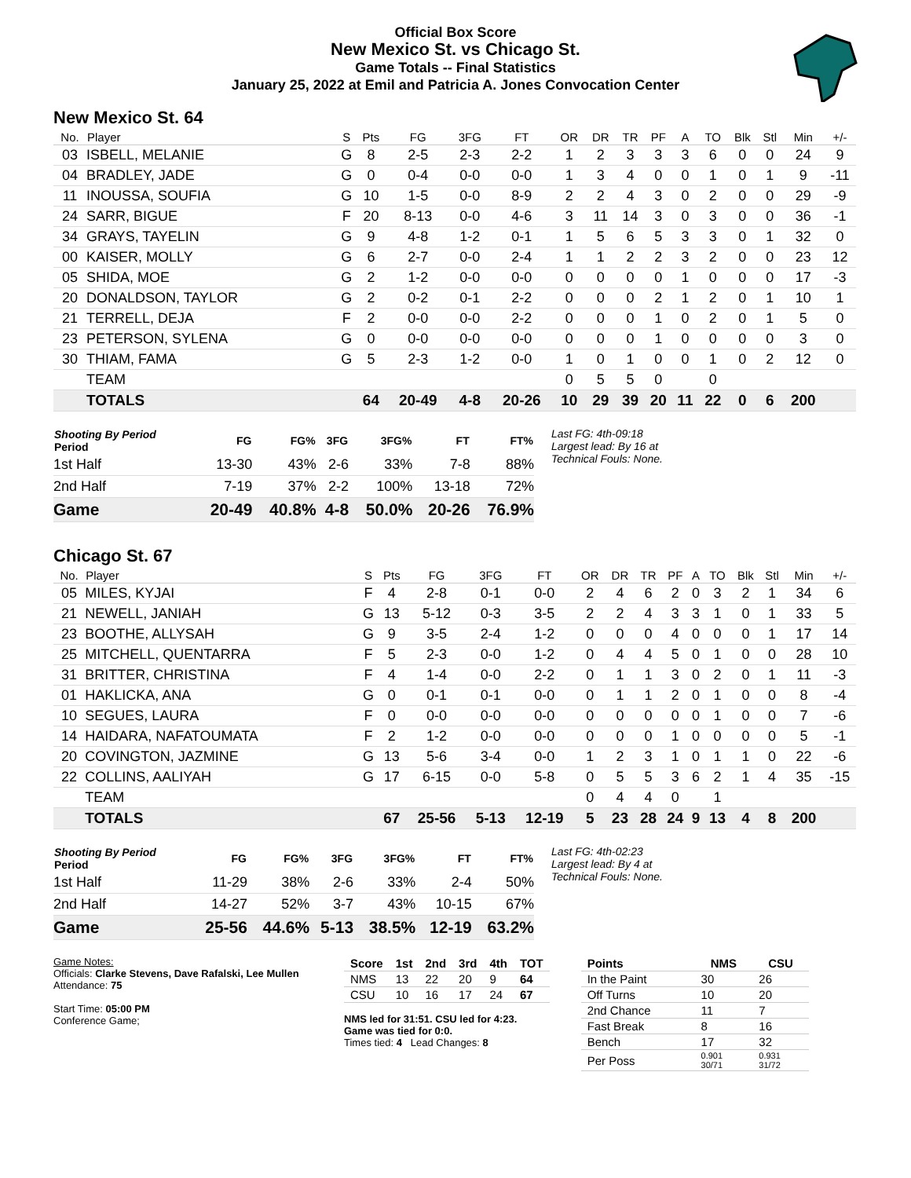Official Box Score
New Mexico St. vs Chicago St.
Game Totals -- Final Statistics
January 25, 2022 at Emil and Patricia A. Jones Convocation Center
New Mexico St. 64
| No. | Player | S | Pts | FG | 3FG | FT | OR | DR | TR | PF | A | TO | Blk | Stl | Min | +/- |
| --- | --- | --- | --- | --- | --- | --- | --- | --- | --- | --- | --- | --- | --- | --- | --- | --- |
| 03 | ISBELL, MELANIE | G | 8 | 2-5 | 2-3 | 2-2 | 1 | 2 | 3 | 3 | 3 | 6 | 0 | 0 | 24 | 9 |
| 04 | BRADLEY, JADE | G | 0 | 0-4 | 0-0 | 0-0 | 1 | 3 | 4 | 0 | 0 | 1 | 0 | 1 | 9 | -11 |
| 11 | INOUSSA, SOUFIA | G | 10 | 1-5 | 0-0 | 8-9 | 2 | 2 | 4 | 3 | 0 | 2 | 0 | 0 | 29 | -9 |
| 24 | SARR, BIGUE | F | 20 | 8-13 | 0-0 | 4-6 | 3 | 11 | 14 | 3 | 0 | 3 | 0 | 0 | 36 | -1 |
| 34 | GRAYS, TAYELIN | G | 9 | 4-8 | 1-2 | 0-1 | 1 | 5 | 6 | 5 | 3 | 3 | 0 | 1 | 32 | 0 |
| 00 | KAISER, MOLLY | G | 6 | 2-7 | 0-0 | 2-4 | 1 | 1 | 2 | 2 | 3 | 2 | 0 | 0 | 23 | 12 |
| 05 | SHIDA, MOE | G | 2 | 1-2 | 0-0 | 0-0 | 0 | 0 | 0 | 0 | 1 | 0 | 0 | 0 | 17 | -3 |
| 20 | DONALDSON, TAYLOR | G | 2 | 0-2 | 0-1 | 2-2 | 0 | 0 | 0 | 2 | 1 | 2 | 0 | 1 | 10 | 1 |
| 21 | TERRELL, DEJA | F | 2 | 0-0 | 0-0 | 2-2 | 0 | 0 | 0 | 1 | 0 | 2 | 0 | 1 | 5 | 0 |
| 23 | PETERSON, SYLENA | G | 0 | 0-0 | 0-0 | 0-0 | 0 | 0 | 0 | 1 | 0 | 0 | 0 | 0 | 3 | 0 |
| 30 | THIAM, FAMA | G | 5 | 2-3 | 1-2 | 0-0 | 1 | 0 | 1 | 0 | 0 | 1 | 0 | 2 | 12 | 0 |
| | TEAM | | | | | | 0 | 5 | 5 | 0 | | 0 | | | | |
| | TOTALS | | 64 | 20-49 | 4-8 | 20-26 | 10 | 29 | 39 | 20 | 11 | 22 | 0 | 6 | 200 | |
| Shooting By Period Period | FG | FG% | 3FG | 3FG% | FT | FT% |
| --- | --- | --- | --- | --- | --- | --- |
| 1st Half | 13-30 | 43% | 2-6 | 33% | 7-8 | 88% |
| 2nd Half | 7-19 | 37% | 2-2 | 100% | 13-18 | 72% |
| Game | 20-49 | 40.8% | 4-8 | 50.0% | 20-26 | 76.9% |
Last FG: 4th-09:18
Largest lead: By 16 at
Technical Fouls: None.
Chicago St. 67
| No. | Player | S | Pts | FG | 3FG | FT | OR | DR | TR | PF | A | TO | Blk | Stl | Min | +/- |
| --- | --- | --- | --- | --- | --- | --- | --- | --- | --- | --- | --- | --- | --- | --- | --- | --- |
| 05 | MILES, KYJAI | F | 4 | 2-8 | 0-1 | 0-0 | 2 | 4 | 6 | 2 | 0 | 3 | 2 | 1 | 34 | 6 |
| 21 | NEWELL, JANIAH | G | 13 | 5-12 | 0-3 | 3-5 | 2 | 2 | 4 | 3 | 3 | 1 | 0 | 1 | 33 | 5 |
| 23 | BOOTHE, ALLYSAH | G | 9 | 3-5 | 2-4 | 1-2 | 0 | 0 | 0 | 4 | 0 | 0 | 0 | 1 | 17 | 14 |
| 25 | MITCHELL, QUENTARRA | F | 5 | 2-3 | 0-0 | 1-2 | 0 | 4 | 4 | 5 | 0 | 1 | 0 | 0 | 28 | 10 |
| 31 | BRITTER, CHRISTINA | F | 4 | 1-4 | 0-0 | 2-2 | 0 | 1 | 1 | 3 | 0 | 2 | 0 | 1 | 11 | -3 |
| 01 | HAKLICKA, ANA | G | 0 | 0-1 | 0-1 | 0-0 | 0 | 1 | 1 | 2 | 0 | 1 | 0 | 0 | 8 | -4 |
| 10 | SEGUES, LAURA | F | 0 | 0-0 | 0-0 | 0-0 | 0 | 0 | 0 | 0 | 0 | 1 | 0 | 0 | 7 | -6 |
| 14 | HAIDARA, NAFATOUMATA | F | 2 | 1-2 | 0-0 | 0-0 | 0 | 0 | 0 | 1 | 0 | 0 | 0 | 0 | 5 | -1 |
| 20 | COVINGTON, JAZMINE | G | 13 | 5-6 | 3-4 | 0-0 | 1 | 2 | 3 | 1 | 0 | 1 | 1 | 0 | 22 | -6 |
| 22 | COLLINS, AALIYAH | G | 17 | 6-15 | 0-0 | 5-8 | 0 | 5 | 5 | 3 | 6 | 2 | 1 | 4 | 35 | -15 |
| | TEAM | | | | | | 0 | 4 | 4 | 0 | | 1 | | | | |
| | TOTALS | | 67 | 25-56 | 5-13 | 12-19 | 5 | 23 | 28 | 24 | 9 | 13 | 4 | 8 | 200 | |
| Shooting By Period Period | FG | FG% | 3FG | 3FG% | FT | FT% |
| --- | --- | --- | --- | --- | --- | --- |
| 1st Half | 11-29 | 38% | 2-6 | 33% | 2-4 | 50% |
| 2nd Half | 14-27 | 52% | 3-7 | 43% | 10-15 | 67% |
| Game | 25-56 | 44.6% | 5-13 | 38.5% | 12-19 | 63.2% |
Last FG: 4th-02:23
Largest lead: By 4 at
Technical Fouls: None.
Game Notes:
Officials: Clarke Stevens, Dave Rafalski, Lee Mullen
Attendance: 75
Start Time: 05:00 PM
Conference Game;
| Score | 1st | 2nd | 3rd | 4th | TOT |
| --- | --- | --- | --- | --- | --- |
| NMS | 13 | 22 | 20 | 9 | 64 |
| CSU | 10 | 16 | 17 | 24 | 67 |
NMS led for 31:51. CSU led for 4:23.
Game was tied for 0:0.
Times tied: 4 Lead Changes: 8
| Points | NMS | CSU |
| --- | --- | --- |
| In the Paint | 30 | 26 |
| Off Turns | 10 | 20 |
| 2nd Chance | 11 | 7 |
| Fast Break | 8 | 16 |
| Bench | 17 | 32 |
| Per Poss | 0.901 30/71 | 0.931 31/72 |